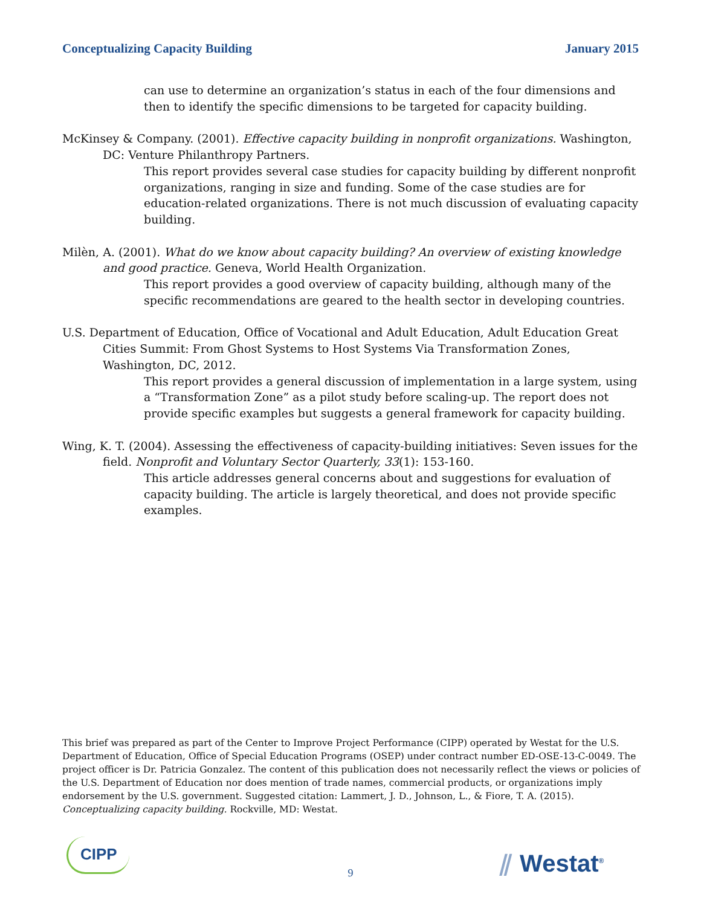Conceptualizing Capacity Building January 2015
can use to determine an organization’s status in each of the four dimensions and then to identify the specific dimensions to be targeted for capacity building.
McKinsey & Company. (2001). Effective capacity building in nonprofit organizations. Washington, DC: Venture Philanthropy Partners.
This report provides several case studies for capacity building by different nonprofit organizations, ranging in size and funding. Some of the case studies are for education-related organizations. There is not much discussion of evaluating capacity building.
Milèn, A. (2001). What do we know about capacity building? An overview of existing knowledge and good practice. Geneva, World Health Organization.
This report provides a good overview of capacity building, although many of the specific recommendations are geared to the health sector in developing countries.
U.S. Department of Education, Office of Vocational and Adult Education, Adult Education Great Cities Summit: From Ghost Systems to Host Systems Via Transformation Zones, Washington, DC, 2012.
This report provides a general discussion of implementation in a large system, using a “Transformation Zone” as a pilot study before scaling-up. The report does not provide specific examples but suggests a general framework for capacity building.
Wing, K. T. (2004). Assessing the effectiveness of capacity-building initiatives: Seven issues for the field. Nonprofit and Voluntary Sector Quarterly, 33(1): 153-160.
This article addresses general concerns about and suggestions for evaluation of capacity building. The article is largely theoretical, and does not provide specific examples.
This brief was prepared as part of the Center to Improve Project Performance (CIPP) operated by Westat for the U.S. Department of Education, Office of Special Education Programs (OSEP) under contract number ED-OSE-13-C-0049. The project officer is Dr. Patricia Gonzalez. The content of this publication does not necessarily reflect the views or policies of the U.S. Department of Education nor does mention of trade names, commercial products, or organizations imply endorsement by the U.S. government. Suggested citation: Lammert, J. D., Johnson, L., & Fiore, T. A. (2015). Conceptualizing capacity building. Rockville, MD: Westat.
CIPP
9 ⫽ Westat<sup>®</sup>